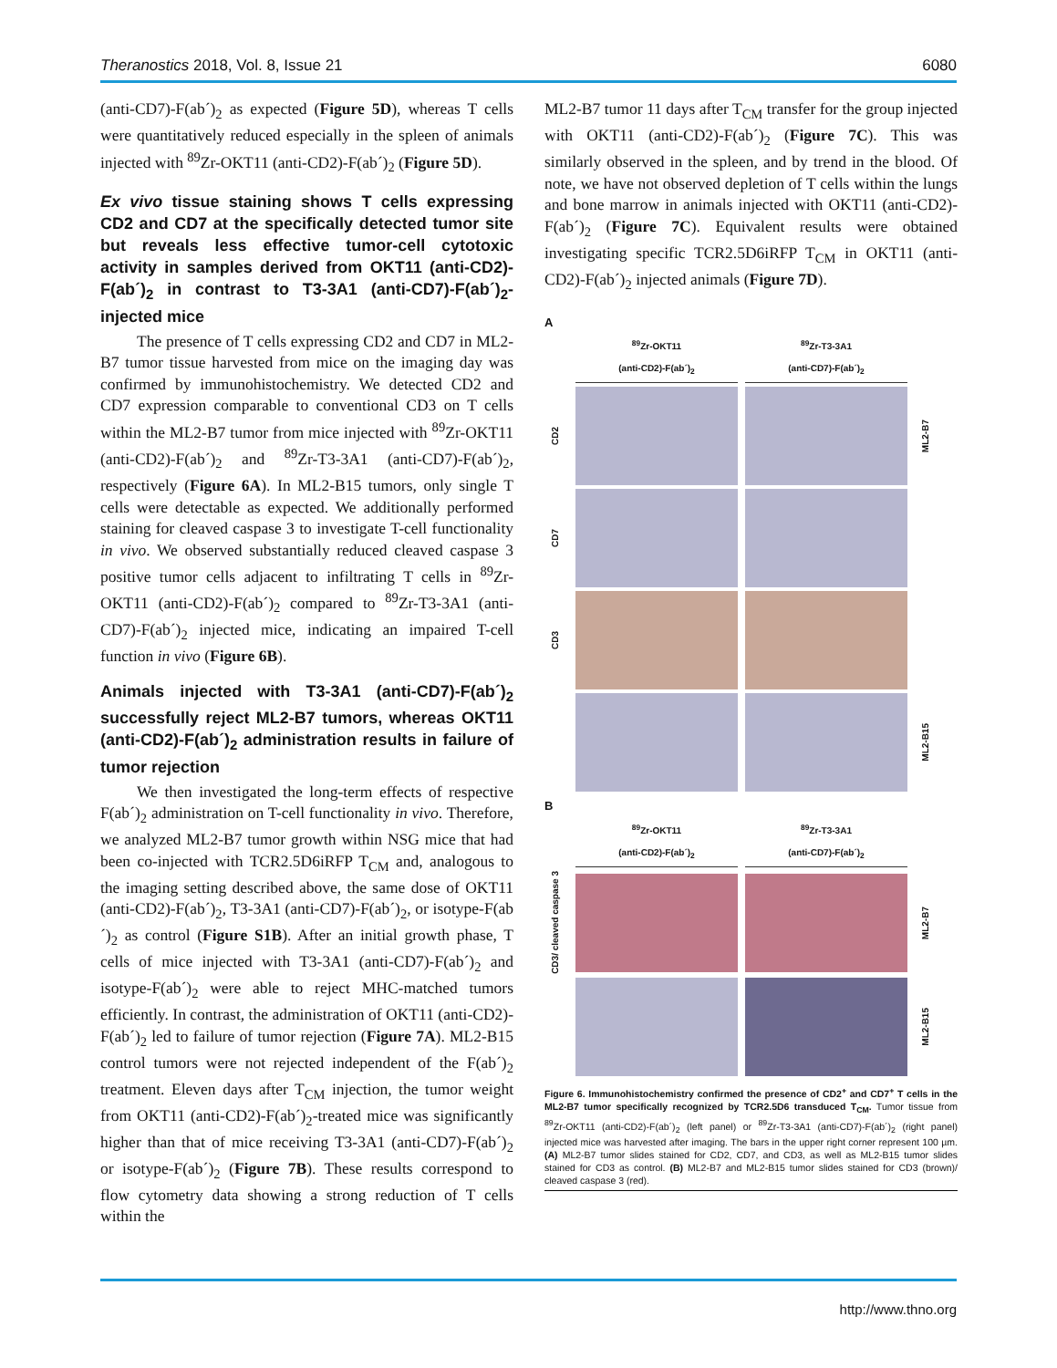Theranostics 2018, Vol. 8, Issue 21 6080
(anti-CD7)-F(ab´)<sub>2</sub> as expected (Figure 5D), whereas T cells were quantitatively reduced especially in the spleen of animals injected with <sup>89</sup>Zr-OKT11 (anti-CD2)-F(ab´)<sub>2</sub> (Figure 5D).
Ex vivo tissue staining shows T cells expressing CD2 and CD7 at the specifically detected tumor site but reveals less effective tumor-cell cytotoxic activity in samples derived from OKT11 (anti-CD2)-F(ab´)<sub>2</sub> in contrast to T3-3A1 (anti-CD7)-F(ab´)<sub>2</sub>-injected mice
The presence of T cells expressing CD2 and CD7 in ML2-B7 tumor tissue harvested from mice on the imaging day was confirmed by immunohistochemistry. We detected CD2 and CD7 expression comparable to conventional CD3 on T cells within the ML2-B7 tumor from mice injected with <sup>89</sup>Zr-OKT11 (anti-CD2)-F(ab´)<sub>2</sub> and <sup>89</sup>Zr-T3-3A1 (anti-CD7)-F(ab´)<sub>2</sub>, respectively (Figure 6A). In ML2-B15 tumors, only single T cells were detectable as expected. We additionally performed staining for cleaved caspase 3 to investigate T-cell functionality in vivo. We observed substantially reduced cleaved caspase 3 positive tumor cells adjacent to infiltrating T cells in <sup>89</sup>Zr-OKT11 (anti-CD2)-F(ab´)<sub>2</sub> compared to <sup>89</sup>Zr-T3-3A1 (anti-CD7)-F(ab´)<sub>2</sub> injected mice, indicating an impaired T-cell function in vivo (Figure 6B).
Animals injected with T3-3A1 (anti-CD7)-F(ab´)<sub>2</sub> successfully reject ML2-B7 tumors, whereas OKT11 (anti-CD2)-F(ab´)<sub>2</sub> administration results in failure of tumor rejection
We then investigated the long-term effects of respective F(ab´)<sub>2</sub> administration on T-cell functionality in vivo. Therefore, we analyzed ML2-B7 tumor growth within NSG mice that had been co-injected with TCR2.5D6iRFP T<sub>CM</sub> and, analogous to the imaging setting described above, the same dose of OKT11 (anti-CD2)-F(ab´)<sub>2</sub>, T3-3A1 (anti-CD7)-F(ab´)<sub>2</sub>, or isotype-F(ab´)<sub>2</sub> as control (Figure S1B). After an initial growth phase, T cells of mice injected with T3-3A1 (anti-CD7)-F(ab´)<sub>2</sub> and isotype-F(ab´)<sub>2</sub> were able to reject MHC-matched tumors efficiently. In contrast, the administration of OKT11 (anti-CD2)-F(ab´)<sub>2</sub> led to failure of tumor rejection (Figure 7A). ML2-B15 control tumors were not rejected independent of the F(ab´)<sub>2</sub> treatment. Eleven days after T<sub>CM</sub> injection, the tumor weight from OKT11 (anti-CD2)-F(ab´)<sub>2</sub>-treated mice was significantly higher than that of mice receiving T3-3A1 (anti-CD7)-F(ab´)<sub>2</sub> or isotype-F(ab´)<sub>2</sub> (Figure 7B). These results correspond to flow cytometry data showing a strong reduction of T cells within the
ML2-B7 tumor 11 days after T<sub>CM</sub> transfer for the group injected with OKT11 (anti-CD2)-F(ab´)<sub>2</sub> (Figure 7C). This was similarly observed in the spleen, and by trend in the blood. Of note, we have not observed depletion of T cells within the lungs and bone marrow in animals injected with OKT11 (anti-CD2)-F(ab´)<sub>2</sub> (Figure 7C). Equivalent results were obtained investigating specific TCR2.5D6iRFP T<sub>CM</sub> in OKT11 (anti-CD2)-F(ab´)<sub>2</sub> injected animals (Figure 7D).
A
<sup>89</sup>Zr-OKT11
(anti-CD2)-F(ab´)<sub>2</sub>
<sup>89</sup>Zr-T3-3A1
(anti-CD7)-F(ab´)<sub>2</sub>
CD2
ML2-B7
CD7
CD3
ML2-B15
B
<sup>89</sup>Zr-OKT11
(anti-CD2)-F(ab´)<sub>2</sub>
<sup>89</sup>Zr-T3-3A1
(anti-CD7)-F(ab´)<sub>2</sub>
CD3/ cleaved caspase 3
ML2-B7
ML2-B15
Figure 6. Immunohistochemistry confirmed the presence of CD2<sup>+</sup> and CD7<sup>+</sup> T cells in the ML2-B7 tumor specifically recognized by TCR2.5D6 transduced T<sub>CM</sub>. Tumor tissue from <sup>89</sup>Zr-OKT11 (anti-CD2)-F(ab´)<sub>2</sub> (left panel) or <sup>89</sup>Zr-T3-3A1 (anti-CD7)-F(ab´)<sub>2</sub> (right panel) injected mice was harvested after imaging. The bars in the upper right corner represent 100 µm. (A) ML2-B7 tumor slides stained for CD2, CD7, and CD3, as well as ML2-B15 tumor slides stained for CD3 as control. (B) ML2-B7 and ML2-B15 tumor slides stained for CD3 (brown)/ cleaved caspase 3 (red).
http://www.thno.org